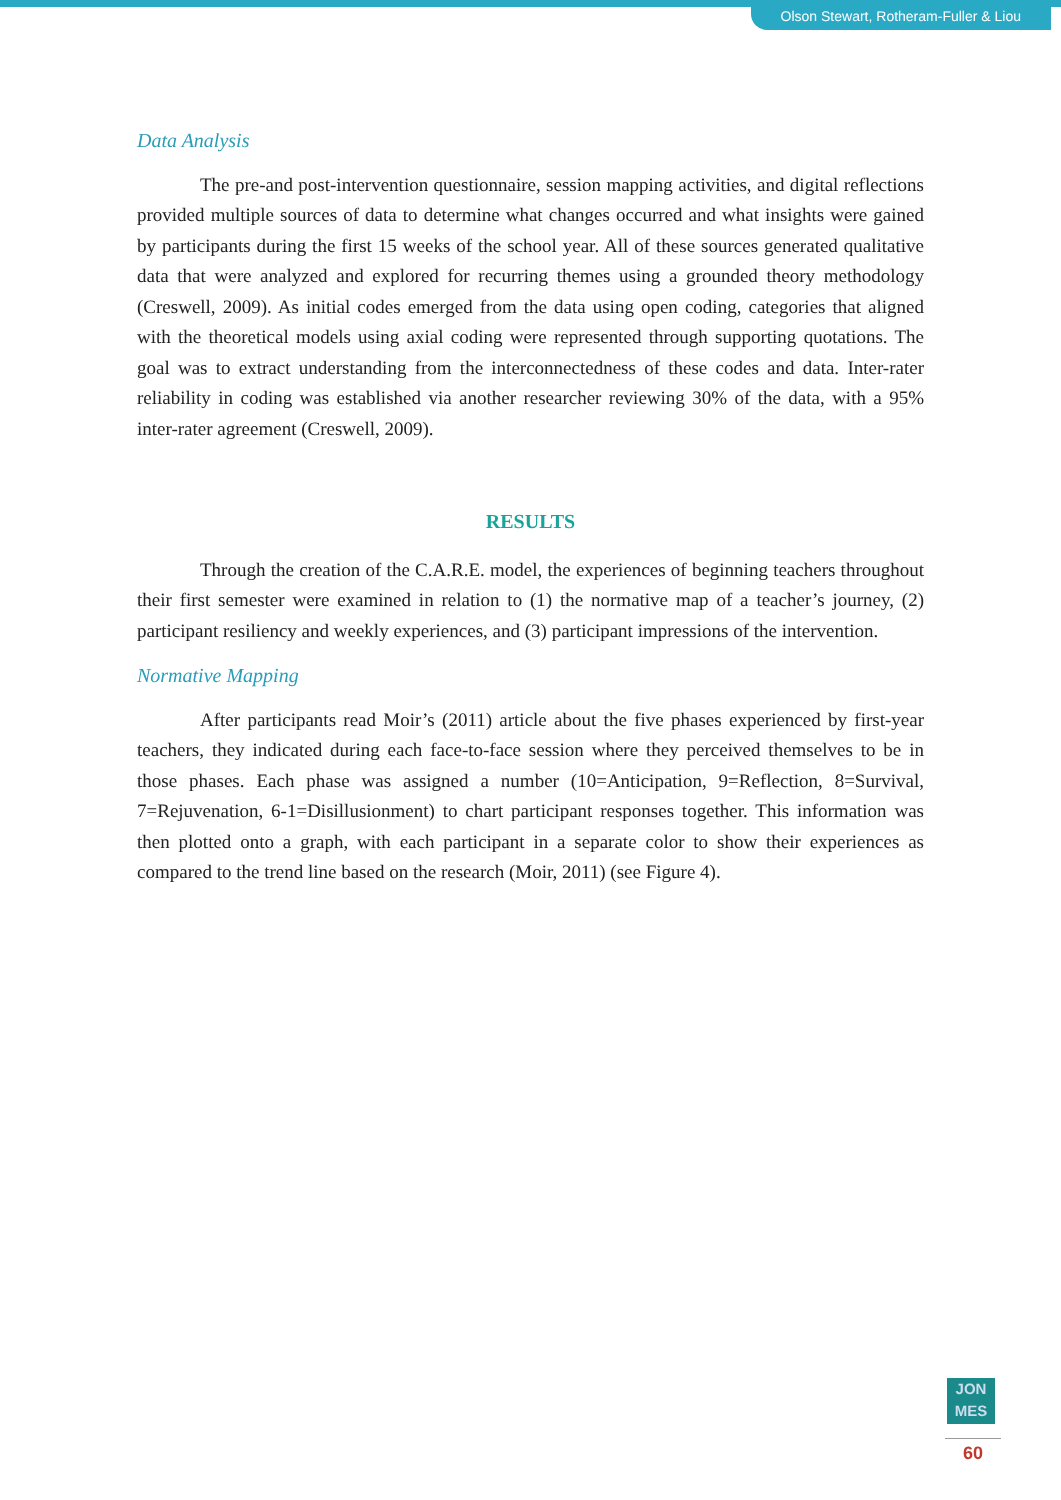Olson Stewart, Rotheram-Fuller & Liou
Data Analysis
The pre-and post-intervention questionnaire, session mapping activities, and digital reflections provided multiple sources of data to determine what changes occurred and what insights were gained by participants during the first 15 weeks of the school year. All of these sources generated qualitative data that were analyzed and explored for recurring themes using a grounded theory methodology (Creswell, 2009). As initial codes emerged from the data using open coding, categories that aligned with the theoretical models using axial coding were represented through supporting quotations. The goal was to extract understanding from the interconnectedness of these codes and data. Inter-rater reliability in coding was established via another researcher reviewing 30% of the data, with a 95% inter-rater agreement (Creswell, 2009).
RESULTS
Through the creation of the C.A.R.E. model, the experiences of beginning teachers throughout their first semester were examined in relation to (1) the normative map of a teacher’s journey, (2) participant resiliency and weekly experiences, and (3) participant impressions of the intervention.
Normative Mapping
After participants read Moir’s (2011) article about the five phases experienced by first-year teachers, they indicated during each face-to-face session where they perceived themselves to be in those phases. Each phase was assigned a number (10=Anticipation, 9=Reflection, 8=Survival, 7=Rejuvenation, 6-1=Disillusionment) to chart participant responses together. This information was then plotted onto a graph, with each participant in a separate color to show their experiences as compared to the trend line based on the research (Moir, 2011) (see Figure 4).
JON
MES
60